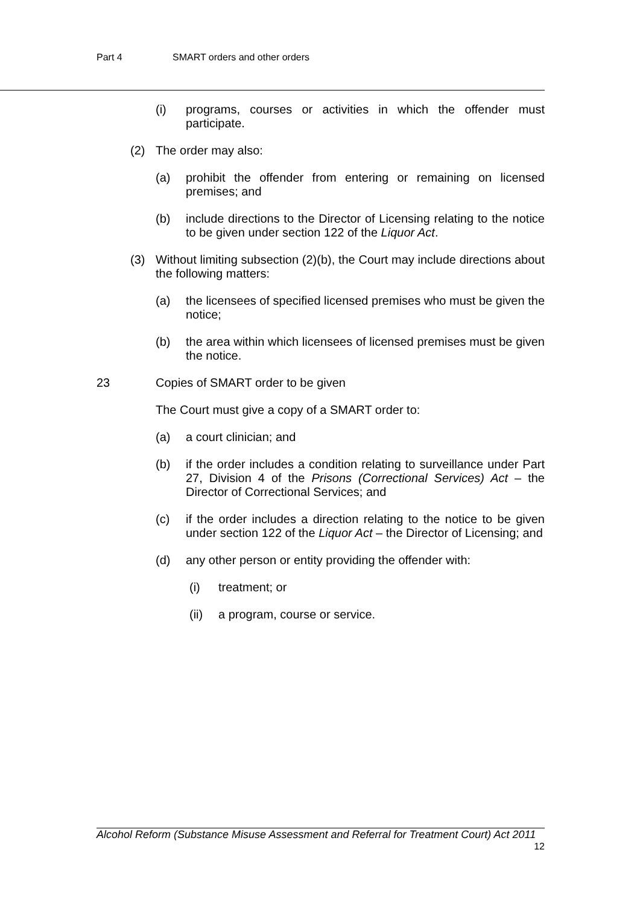Part 4 SMART orders and other orders
(i) programs, courses or activities in which the offender must participate.
(2) The order may also:
(a) prohibit the offender from entering or remaining on licensed premises; and
(b) include directions to the Director of Licensing relating to the notice to be given under section 122 of the Liquor Act.
(3) Without limiting subsection (2)(b), the Court may include directions about the following matters:
(a) the licensees of specified licensed premises who must be given the notice;
(b) the area within which licensees of licensed premises must be given the notice.
23 Copies of SMART order to be given
The Court must give a copy of a SMART order to:
(a) a court clinician; and
(b) if the order includes a condition relating to surveillance under Part 27, Division 4 of the Prisons (Correctional Services) Act – the Director of Correctional Services; and
(c) if the order includes a direction relating to the notice to be given under section 122 of the Liquor Act – the Director of Licensing; and
(d) any other person or entity providing the offender with:
(i) treatment; or
(ii) a program, course or service.
Alcohol Reform (Substance Misuse Assessment and Referral for Treatment Court) Act 2011
12